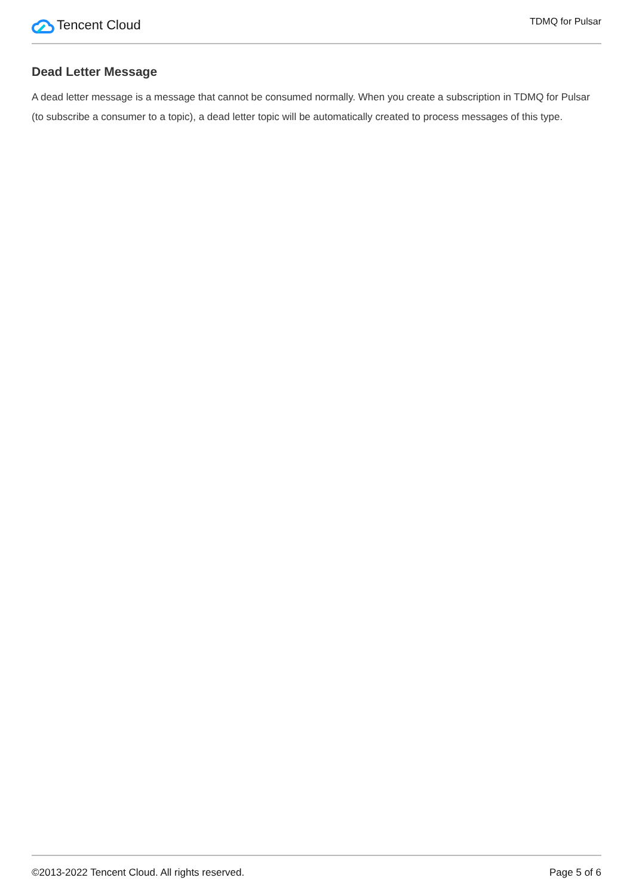Tencent Cloud
TDMQ for Pulsar
Dead Letter Message
A dead letter message is a message that cannot be consumed normally. When you create a subscription in TDMQ for Pulsar (to subscribe a consumer to a topic), a dead letter topic will be automatically created to process messages of this type.
©2013-2022 Tencent Cloud. All rights reserved. Page 5 of 6